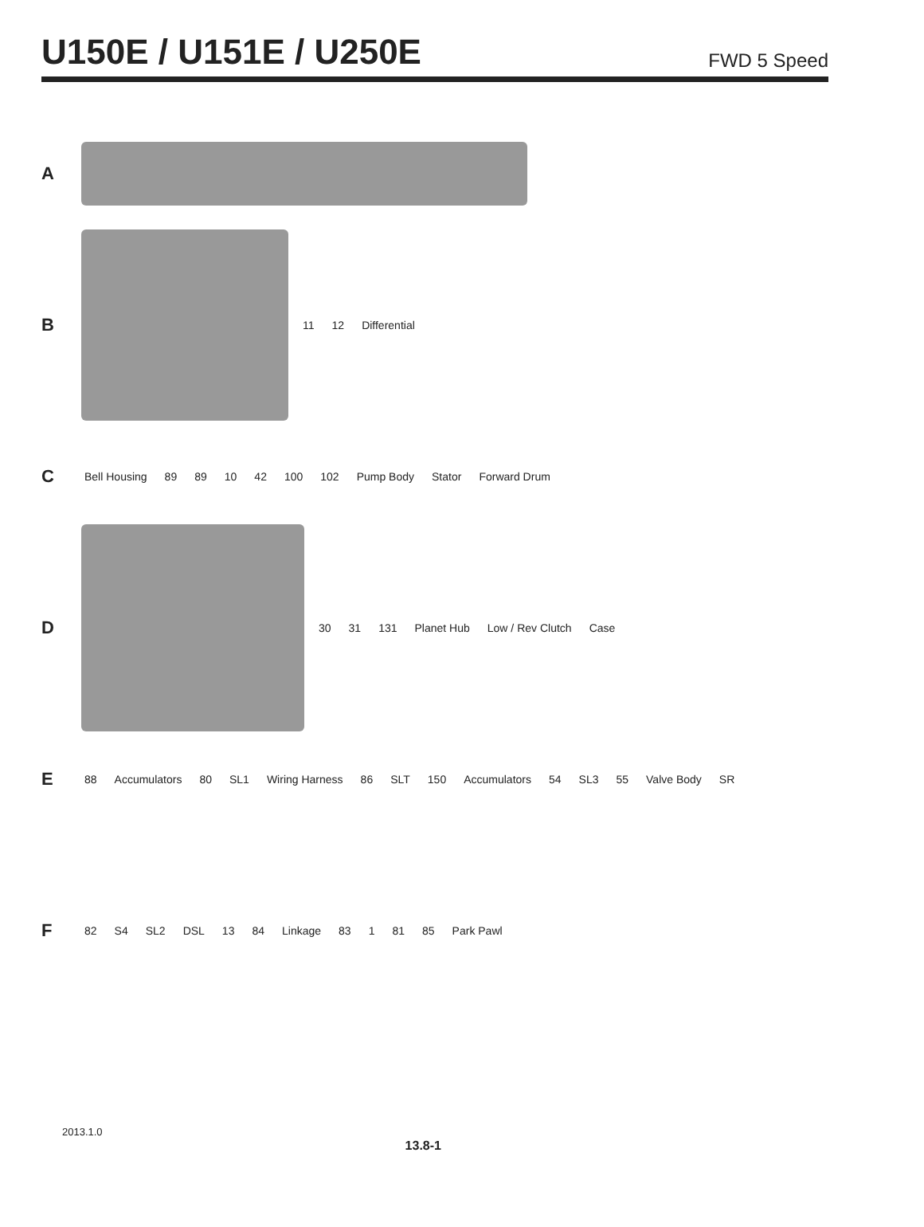U150E / U151E / U250E
FWD 5 Speed
A
B
11 12 Differential
C
Bell Housing 89 89 10 42 100 102 Pump Body Stator Forward Drum
D
30 31 131 Planet Hub Low / Rev Clutch Case
E
88 Accumulators 80 SL1 Wiring Harness 86 SLT 150 Accumulators 54 SL3 55 Valve Body SR
F
82 S4 SL2 DSL 13 84 Linkage 83 1 81 85 Park Pawl
2013.1.0 13.8-1